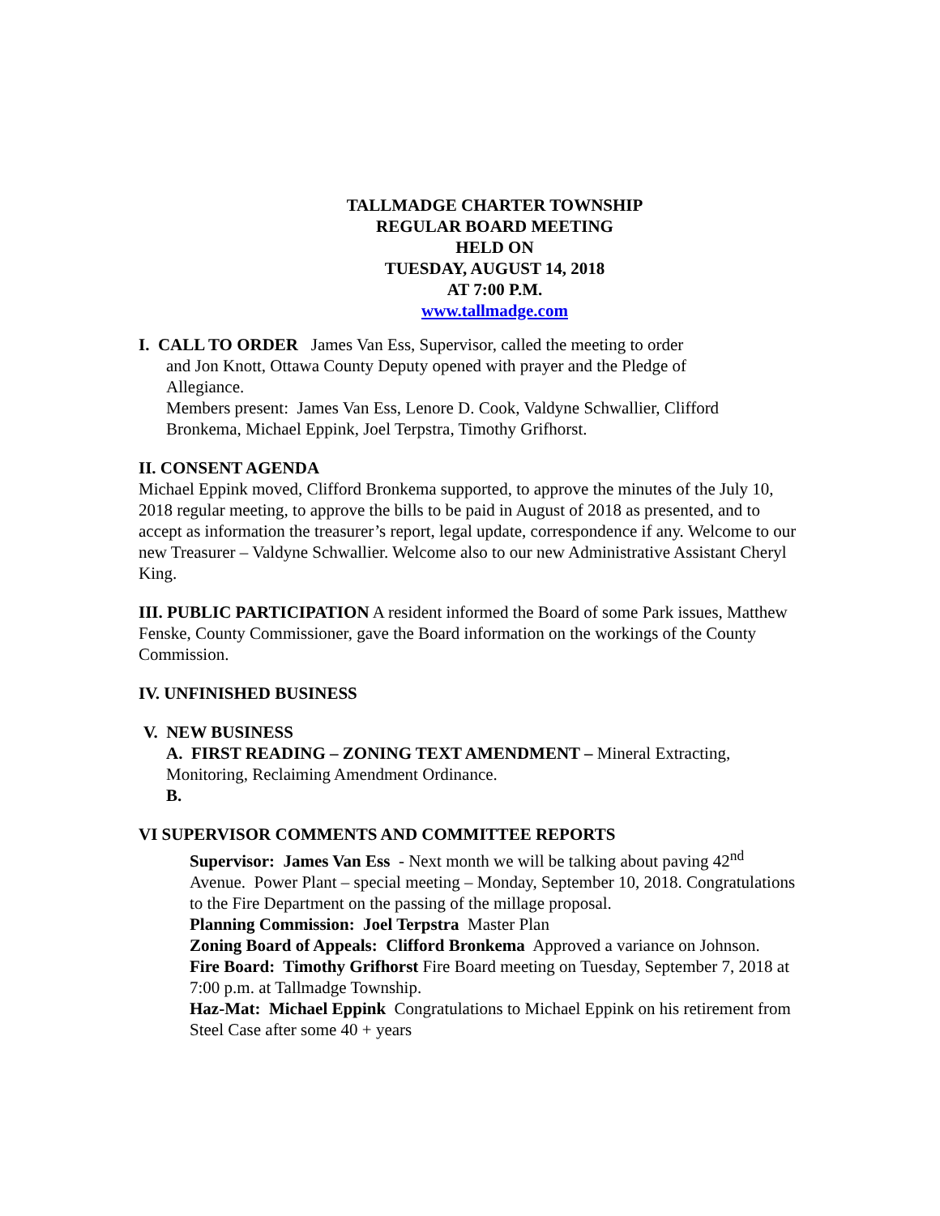TALLMADGE CHARTER TOWNSHIP
REGULAR BOARD MEETING
HELD ON
TUESDAY, AUGUST 14, 2018
AT 7:00 P.M.
www.tallmadge.com
I. CALL TO ORDER James Van Ess, Supervisor, called the meeting to order
and Jon Knott, Ottawa County Deputy opened with prayer and the Pledge of
Allegiance.
Members present: James Van Ess, Lenore D. Cook, Valdyne Schwallier, Clifford
Bronkema, Michael Eppink, Joel Terpstra, Timothy Grifhorst.
II. CONSENT AGENDA
Michael Eppink moved, Clifford Bronkema supported, to approve the minutes of the July 10, 2018 regular meeting, to approve the bills to be paid in August of 2018 as presented, and to accept as information the treasurer’s report, legal update, correspondence if any. Welcome to our new Treasurer – Valdyne Schwallier. Welcome also to our new Administrative Assistant Cheryl King.
III. PUBLIC PARTICIPATION A resident informed the Board of some Park issues, Matthew Fenske, County Commissioner, gave the Board information on the workings of the County Commission.
IV. UNFINISHED BUSINESS
V. NEW BUSINESS
A. FIRST READING – ZONING TEXT AMENDMENT – Mineral Extracting, Monitoring, Reclaiming Amendment Ordinance.
B.
VI SUPERVISOR COMMENTS AND COMMITTEE REPORTS
Supervisor: James Van Ess - Next month we will be talking about paving 42<sup>nd</sup> Avenue. Power Plant – special meeting – Monday, September 10, 2018. Congratulations to the Fire Department on the passing of the millage proposal.
Planning Commission: Joel Terpstra Master Plan
Zoning Board of Appeals: Clifford Bronkema Approved a variance on Johnson.
Fire Board: Timothy Grifhorst Fire Board meeting on Tuesday, September 7, 2018 at 7:00 p.m. at Tallmadge Township.
Haz-Mat: Michael Eppink Congratulations to Michael Eppink on his retirement from Steel Case after some 40 + years